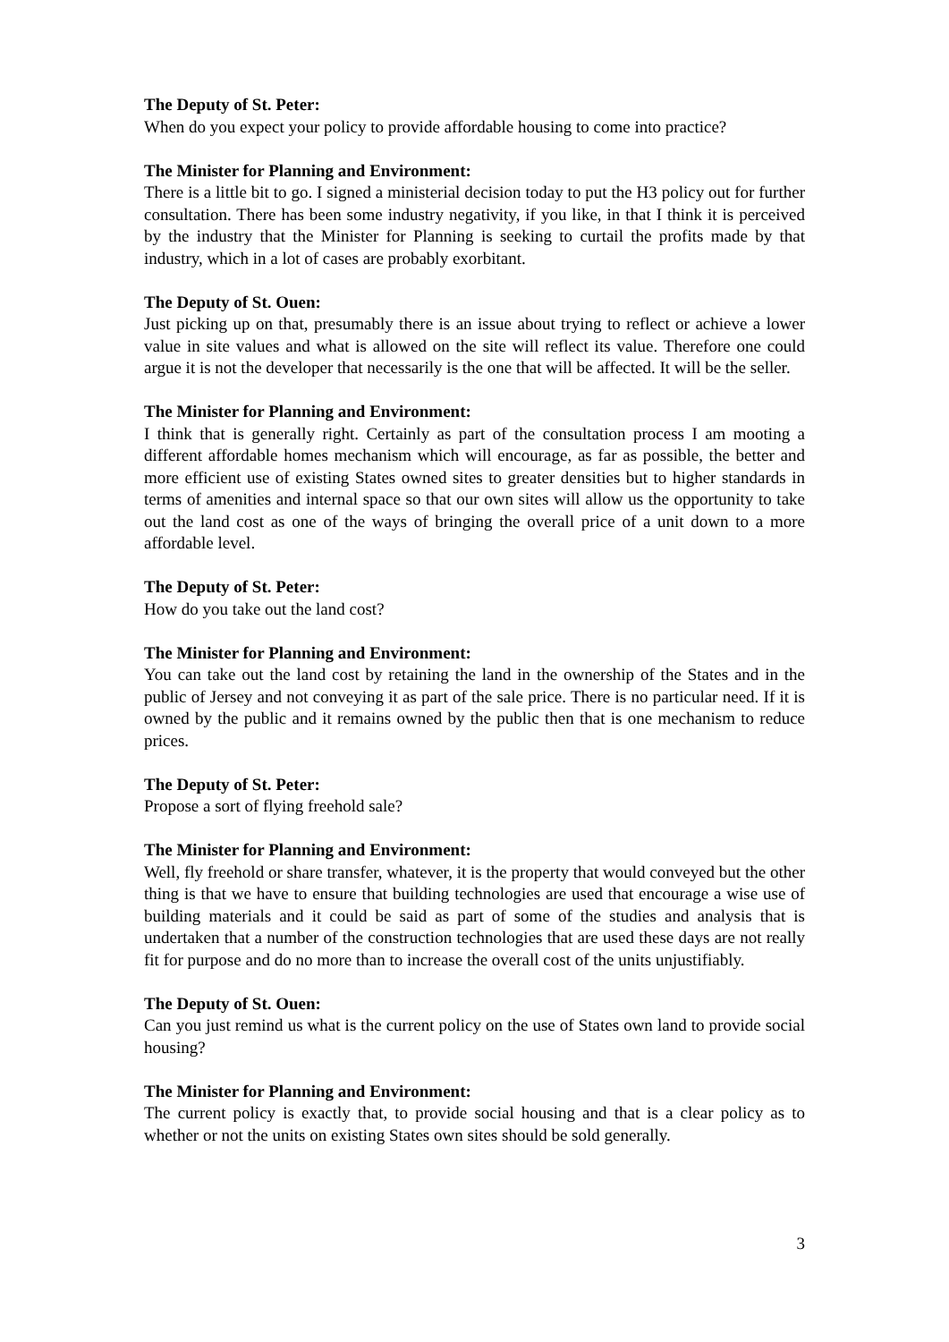The Deputy of St. Peter:
When do you expect your policy to provide affordable housing to come into practice?
The Minister for Planning and Environment:
There is a little bit to go. I signed a ministerial decision today to put the H3 policy out for further consultation. There has been some industry negativity, if you like, in that I think it is perceived by the industry that the Minister for Planning is seeking to curtail the profits made by that industry, which in a lot of cases are probably exorbitant.
The Deputy of St. Ouen:
Just picking up on that, presumably there is an issue about trying to reflect or achieve a lower value in site values and what is allowed on the site will reflect its value. Therefore one could argue it is not the developer that necessarily is the one that will be affected. It will be the seller.
The Minister for Planning and Environment:
I think that is generally right. Certainly as part of the consultation process I am mooting a different affordable homes mechanism which will encourage, as far as possible, the better and more efficient use of existing States owned sites to greater densities but to higher standards in terms of amenities and internal space so that our own sites will allow us the opportunity to take out the land cost as one of the ways of bringing the overall price of a unit down to a more affordable level.
The Deputy of St. Peter:
How do you take out the land cost?
The Minister for Planning and Environment:
You can take out the land cost by retaining the land in the ownership of the States and in the public of Jersey and not conveying it as part of the sale price. There is no particular need. If it is owned by the public and it remains owned by the public then that is one mechanism to reduce prices.
The Deputy of St. Peter:
Propose a sort of flying freehold sale?
The Minister for Planning and Environment:
Well, fly freehold or share transfer, whatever, it is the property that would conveyed but the other thing is that we have to ensure that building technologies are used that encourage a wise use of building materials and it could be said as part of some of the studies and analysis that is undertaken that a number of the construction technologies that are used these days are not really fit for purpose and do no more than to increase the overall cost of the units unjustifiably.
The Deputy of St. Ouen:
Can you just remind us what is the current policy on the use of States own land to provide social housing?
The Minister for Planning and Environment:
The current policy is exactly that, to provide social housing and that is a clear policy as to whether or not the units on existing States own sites should be sold generally.
3